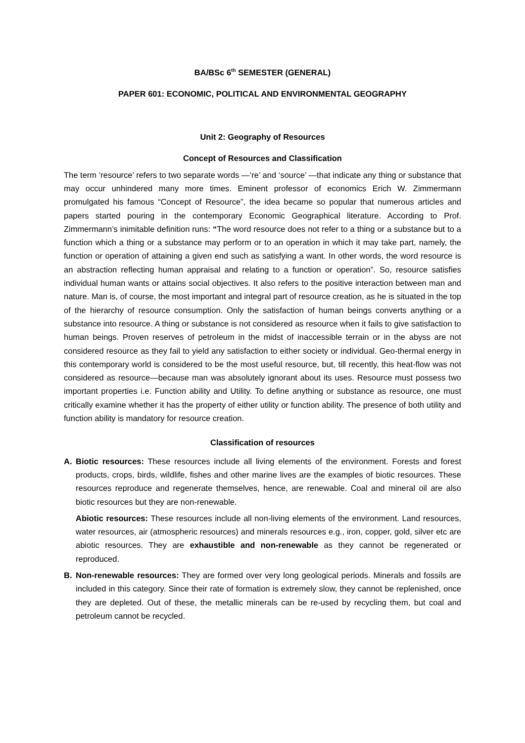BA/BSc 6<sup>th</sup> SEMESTER (GENERAL)
PAPER 601: ECONOMIC, POLITICAL AND ENVIRONMENTAL GEOGRAPHY
Unit 2: Geography of Resources
Concept of Resources and Classification
The term ‘resource’ refers to two separate words —’re’ and ‘source’ —that indicate any thing or substance that may occur unhindered many more times. Eminent professor of economics Erich W. Zimmermann promulgated his famous “Concept of Resource”, the idea became so popular that numerous articles and papers started pouring in the contemporary Economic Geographical literature. According to Prof. Zimmermann’s inimitable definition runs: “The word resource does not refer to a thing or a substance but to a function which a thing or a substance may perform or to an operation in which it may take part, namely, the function or operation of attaining a given end such as satisfying a want. In other words, the word resource is an abstraction reflecting human appraisal and relating to a function or operation”. So, resource satisfies individual human wants or attains social objectives. It also refers to the positive interaction between man and nature. Man is, of course, the most important and integral part of resource creation, as he is situated in the top of the hierarchy of resource consumption. Only the satisfaction of human beings converts anything or a substance into resource. A thing or substance is not considered as resource when it fails to give satisfaction to human beings. Proven reserves of petroleum in the midst of inaccessible terrain or in the abyss are not considered resource as they fail to yield any satisfaction to either society or individual. Geo-thermal energy in this contemporary world is considered to be the most useful resource, but, till recently, this heat-flow was not considered as resource—because man was absolutely ignorant about its uses. Resource must possess two important properties i.e. Function ability and Utility. To define anything or substance as resource, one must critically examine whether it has the property of either utility or function ability. The presence of both utility and function ability is mandatory for resource creation.
Classification of resources
A. Biotic resources: These resources include all living elements of the environment. Forests and forest products, crops, birds, wildlife, fishes and other marine lives are the examples of biotic resources. These resources reproduce and regenerate themselves, hence, are renewable. Coal and mineral oil are also biotic resources but they are non-renewable.
Abiotic resources: These resources include all non-living elements of the environment. Land resources, water resources, air (atmospheric resources) and minerals resources e.g., iron, copper, gold, silver etc are abiotic resources. They are exhaustible and non-renewable as they cannot be regenerated or reproduced.
B. Non-renewable resources: They are formed over very long geological periods. Minerals and fossils are included in this category. Since their rate of formation is extremely slow, they cannot be replenished, once they are depleted. Out of these, the metallic minerals can be re-used by recycling them, but coal and petroleum cannot be recycled.